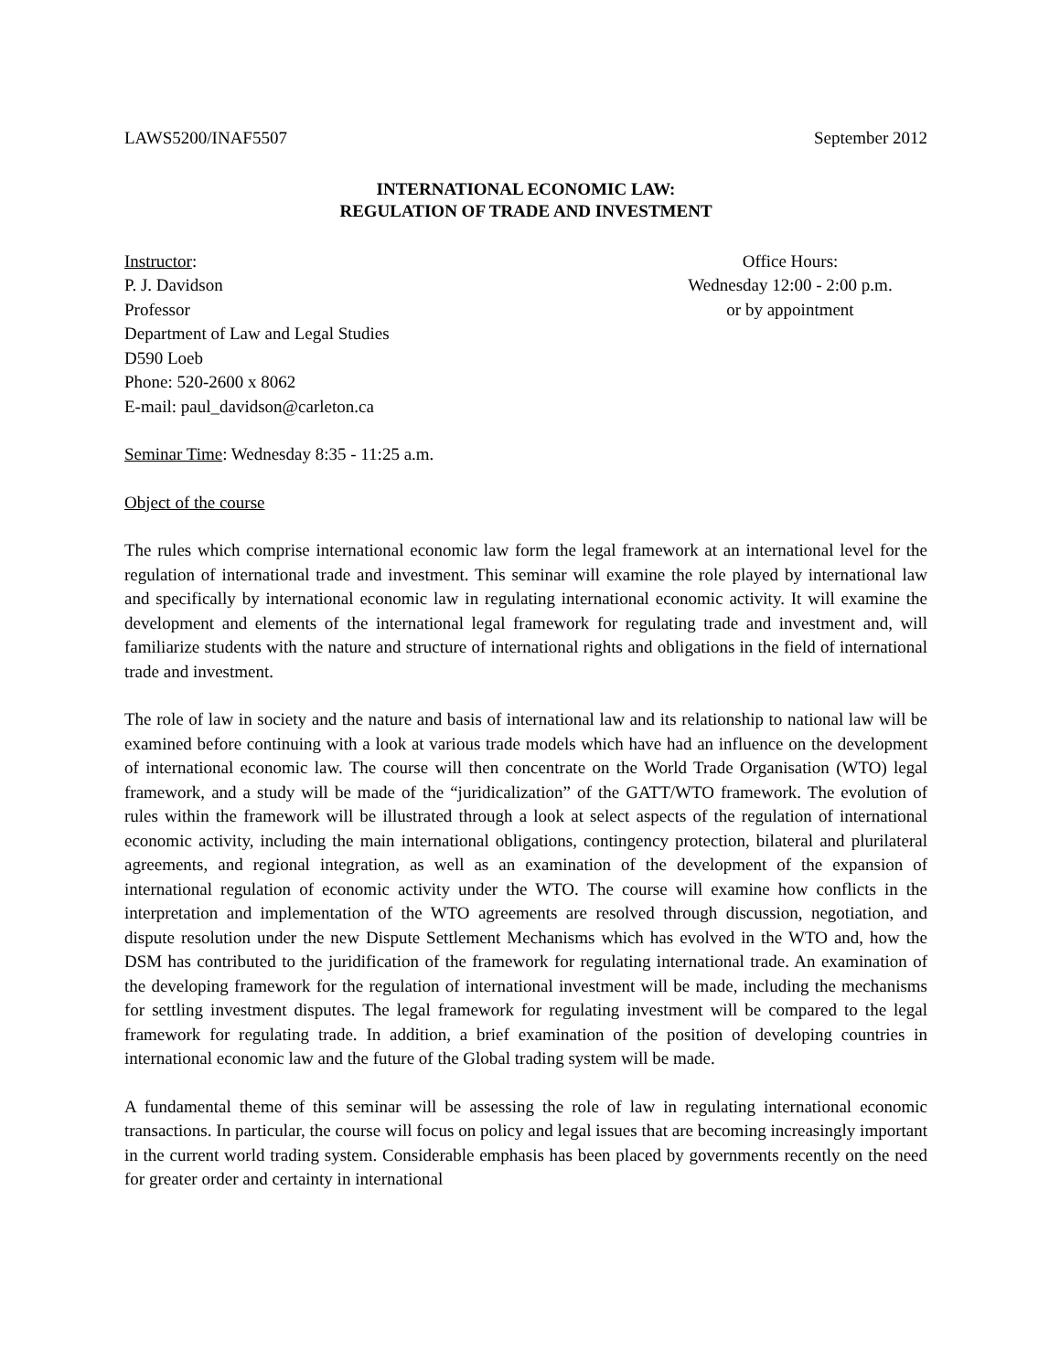LAWS5200/INAF5507 September 2012
INTERNATIONAL ECONOMIC LAW:
REGULATION OF TRADE AND INVESTMENT
Instructor:
P. J. Davidson
Professor
Department of Law and Legal Studies
D590 Loeb
Phone: 520-2600 x 8062
E-mail: paul_davidson@carleton.ca
Office Hours:
Wednesday 12:00 - 2:00 p.m.
or by appointment
Seminar Time: Wednesday 8:35 - 11:25 a.m.
Object of the course
The rules which comprise international economic law form the legal framework at an international level for the regulation of international trade and investment. This seminar will examine the role played by international law and specifically by international economic law in regulating international economic activity. It will examine the development and elements of the international legal framework for regulating trade and investment and, will familiarize students with the nature and structure of international rights and obligations in the field of international trade and investment.
The role of law in society and the nature and basis of international law and its relationship to national law will be examined before continuing with a look at various trade models which have had an influence on the development of international economic law. The course will then concentrate on the World Trade Organisation (WTO) legal framework, and a study will be made of the “juridicalization” of the GATT/WTO framework. The evolution of rules within the framework will be illustrated through a look at select aspects of the regulation of international economic activity, including the main international obligations, contingency protection, bilateral and plurilateral agreements, and regional integration, as well as an examination of the development of the expansion of international regulation of economic activity under the WTO. The course will examine how conflicts in the interpretation and implementation of the WTO agreements are resolved through discussion, negotiation, and dispute resolution under the new Dispute Settlement Mechanisms which has evolved in the WTO and, how the DSM has contributed to the juridification of the framework for regulating international trade. An examination of the developing framework for the regulation of international investment will be made, including the mechanisms for settling investment disputes. The legal framework for regulating investment will be compared to the legal framework for regulating trade. In addition, a brief examination of the position of developing countries in international economic law and the future of the Global trading system will be made.
A fundamental theme of this seminar will be assessing the role of law in regulating international economic transactions. In particular, the course will focus on policy and legal issues that are becoming increasingly important in the current world trading system. Considerable emphasis has been placed by governments recently on the need for greater order and certainty in international